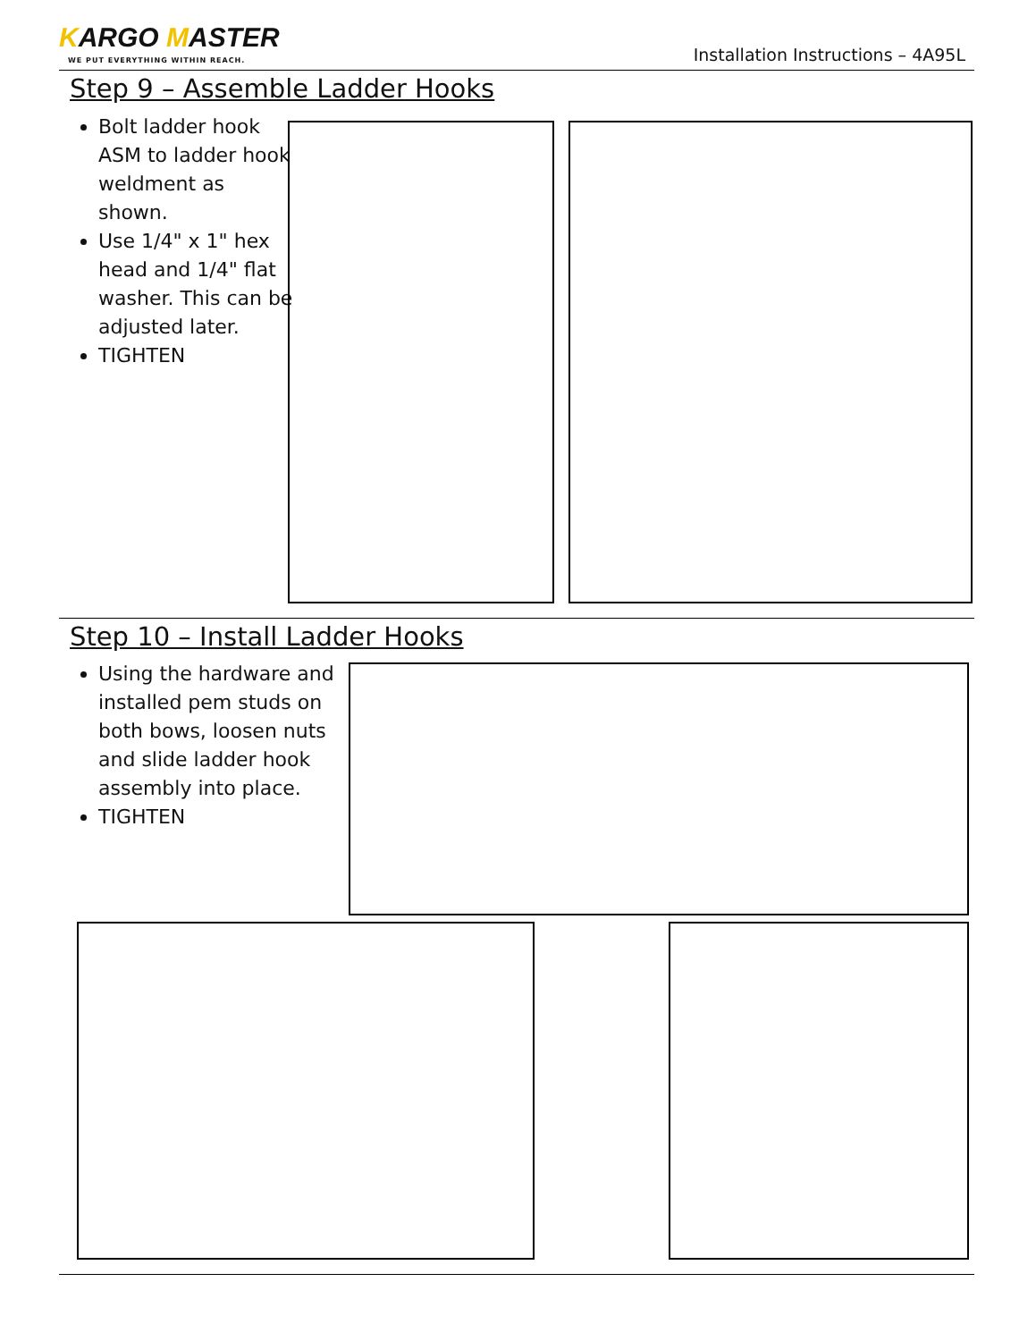KARGO MASTER
WE PUT EVERYTHING WITHIN REACH.
Installation Instructions – 4A95L
Step 9 – Assemble Ladder Hooks
Bolt ladder hook ASM to ladder hook weldment as shown.
Use 1/4" x 1" hex head and 1/4" flat washer. This can be adjusted later.
TIGHTEN
Step 10 – Install Ladder Hooks
Using the hardware and installed pem studs on both bows, loosen nuts and slide ladder hook assembly into place.
TIGHTEN